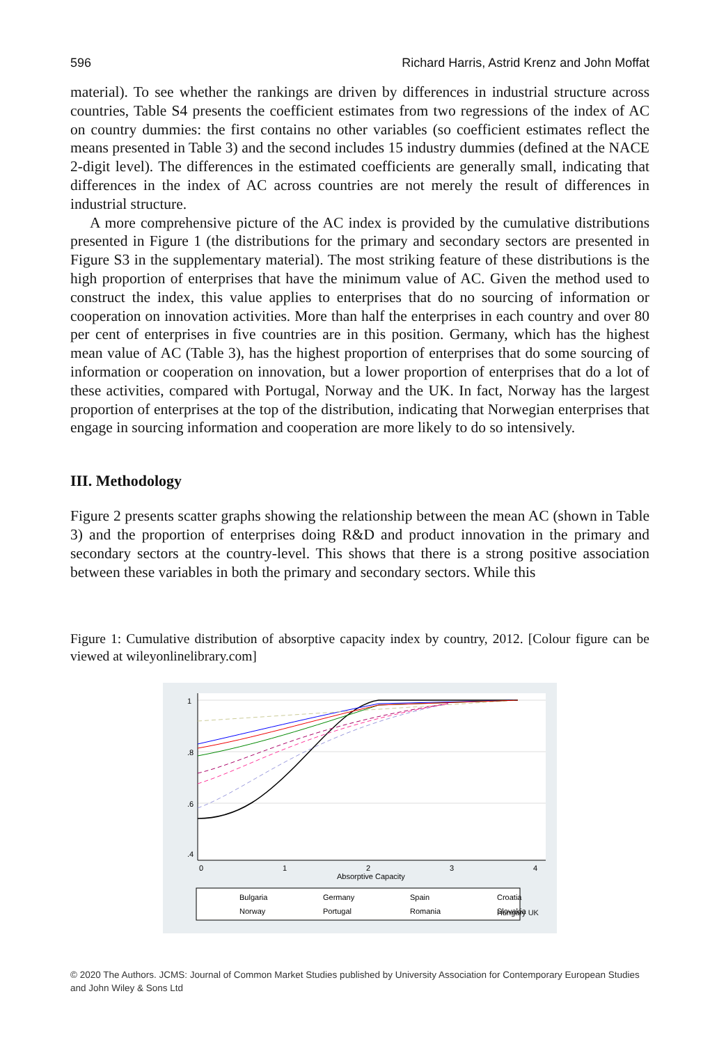596 Richard Harris, Astrid Krenz and John Moffat
material). To see whether the rankings are driven by differences in industrial structure across countries, Table S4 presents the coefficient estimates from two regressions of the index of AC on country dummies: the first contains no other variables (so coefficient estimates reflect the means presented in Table 3) and the second includes 15 industry dummies (defined at the NACE 2-digit level). The differences in the estimated coefficients are generally small, indicating that differences in the index of AC across countries are not merely the result of differences in industrial structure.
A more comprehensive picture of the AC index is provided by the cumulative distributions presented in Figure 1 (the distributions for the primary and secondary sectors are presented in Figure S3 in the supplementary material). The most striking feature of these distributions is the high proportion of enterprises that have the minimum value of AC. Given the method used to construct the index, this value applies to enterprises that do no sourcing of information or cooperation on innovation activities. More than half the enterprises in each country and over 80 per cent of enterprises in five countries are in this position. Germany, which has the highest mean value of AC (Table 3), has the highest proportion of enterprises that do some sourcing of information or cooperation on innovation, but a lower proportion of enterprises that do a lot of these activities, compared with Portugal, Norway and the UK. In fact, Norway has the largest proportion of enterprises at the top of the distribution, indicating that Norwegian enterprises that engage in sourcing information and cooperation are more likely to do so intensively.
III. Methodology
Figure 2 presents scatter graphs showing the relationship between the mean AC (shown in Table 3) and the proportion of enterprises doing R&D and product innovation in the primary and secondary sectors at the country-level. This shows that there is a strong positive association between these variables in both the primary and secondary sectors. While this
Figure 1: Cumulative distribution of absorptive capacity index by country, 2012. [Colour figure can be viewed at wileyonlinelibrary.com]
1
.8
.6
.4
0
1
2
3
4
Absorptive Capacity
Bulgaria
Germany
Spain
Croatia
Norway
Portugal
Romania
Slovakia
Hungary UK
© 2020 The Authors. JCMS: Journal of Common Market Studies published by University Association for Contemporary European Studies and John Wiley & Sons Ltd